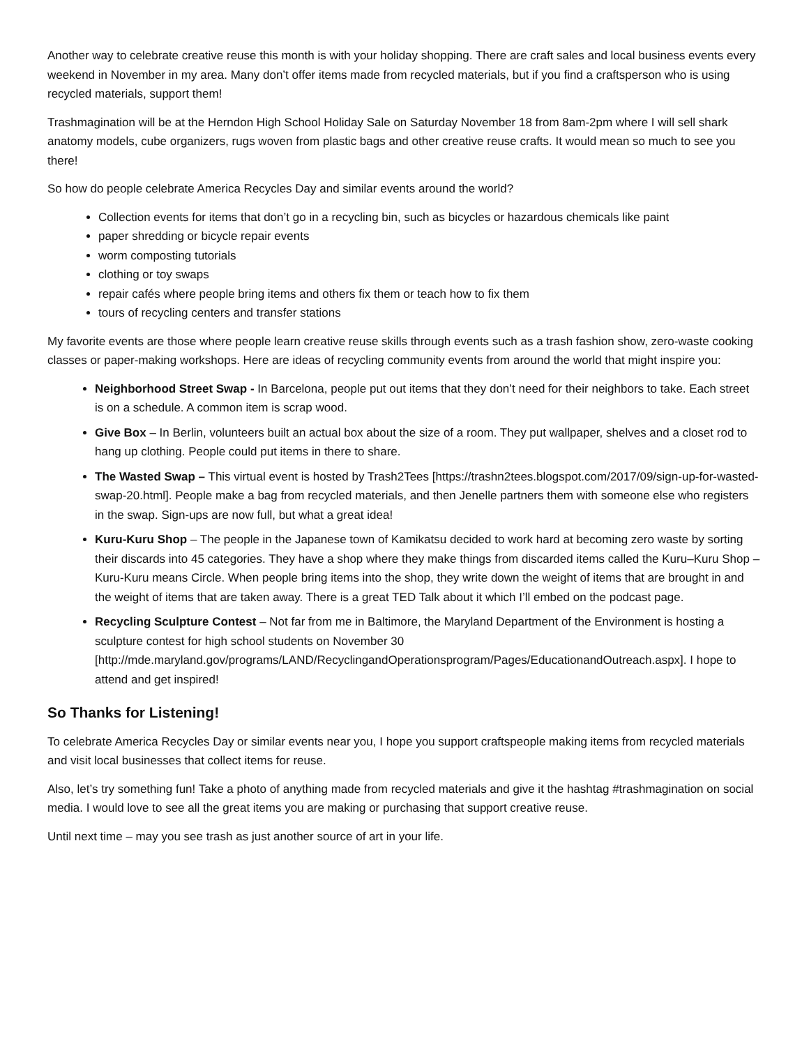Another way to celebrate creative reuse this month is with your holiday shopping. There are craft sales and local business events every weekend in November in my area. Many don’t offer items made from recycled materials, but if you find a craftsperson who is using recycled materials, support them!
Trashmagination will be at the Herndon High School Holiday Sale on Saturday November 18 from 8am-2pm where I will sell shark anatomy models, cube organizers, rugs woven from plastic bags and other creative reuse crafts. It would mean so much to see you there!
So how do people celebrate America Recycles Day and similar events around the world?
Collection events for items that don’t go in a recycling bin, such as bicycles or hazardous chemicals like paint
paper shredding or bicycle repair events
worm composting tutorials
clothing or toy swaps
repair cafés where people bring items and others fix them or teach how to fix them
tours of recycling centers and transfer stations
My favorite events are those where people learn creative reuse skills through events such as a trash fashion show, zero-waste cooking classes or paper-making workshops. Here are ideas of recycling community events from around the world that might inspire you:
Neighborhood Street Swap - In Barcelona, people put out items that they don’t need for their neighbors to take. Each street is on a schedule. A common item is scrap wood.
Give Box – In Berlin, volunteers built an actual box about the size of a room. They put wallpaper, shelves and a closet rod to hang up clothing. People could put items in there to share.
The Wasted Swap – This virtual event is hosted by Trash2Tees [https://trashn2tees.blogspot.com/2017/09/sign-up-for-wasted-swap-20.html]. People make a bag from recycled materials, and then Jenelle partners them with someone else who registers in the swap. Sign-ups are now full, but what a great idea!
Kuru-Kuru Shop – The people in the Japanese town of Kamikatsu decided to work hard at becoming zero waste by sorting their discards into 45 categories. They have a shop where they make things from discarded items called the Kuru–Kuru Shop – Kuru-Kuru means Circle. When people bring items into the shop, they write down the weight of items that are brought in and the weight of items that are taken away. There is a great TED Talk about it which I’ll embed on the podcast page.
Recycling Sculpture Contest – Not far from me in Baltimore, the Maryland Department of the Environment is hosting a sculpture contest for high school students on November 30 [http://mde.maryland.gov/programs/LAND/RecyclingandOperationsprogram/Pages/EducationandOutreach.aspx]. I hope to attend and get inspired!
So Thanks for Listening!
To celebrate America Recycles Day or similar events near you, I hope you support craftspeople making items from recycled materials and visit local businesses that collect items for reuse.
Also, let’s try something fun! Take a photo of anything made from recycled materials and give it the hashtag #trashmagination on social media. I would love to see all the great items you are making or purchasing that support creative reuse.
Until next time – may you see trash as just another source of art in your life.